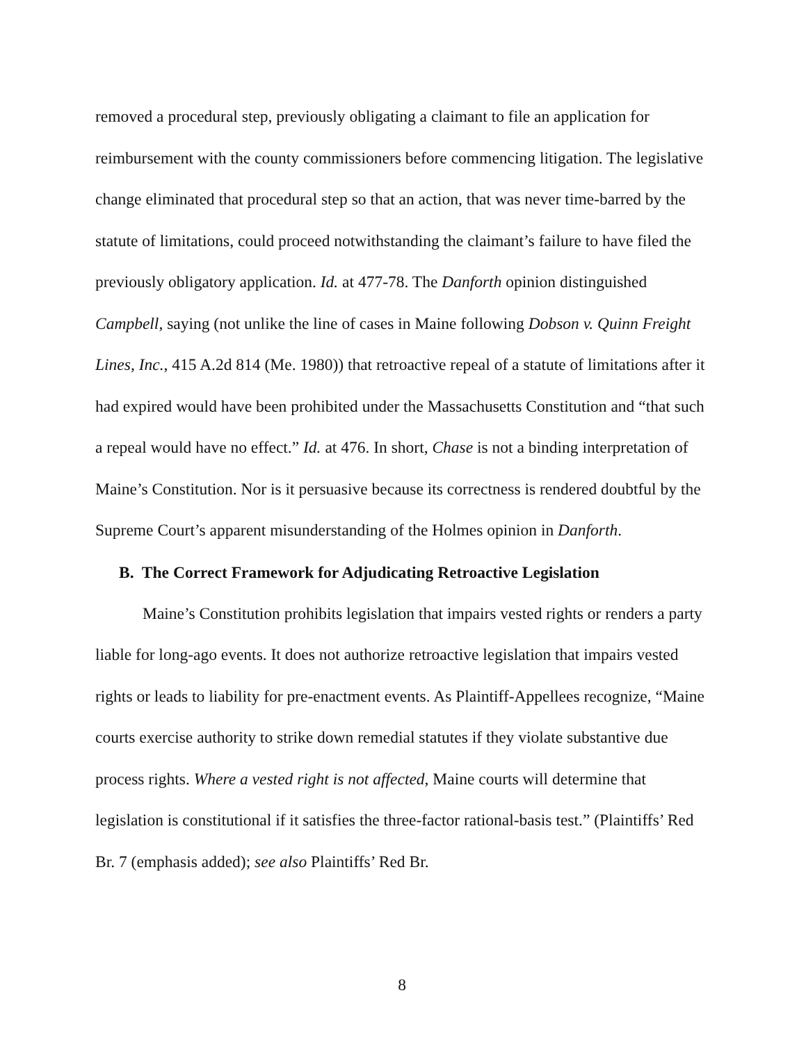removed a procedural step, previously obligating a claimant to file an application for reimbursement with the county commissioners before commencing litigation. The legislative change eliminated that procedural step so that an action, that was never time-barred by the statute of limitations, could proceed notwithstanding the claimant’s failure to have filed the previously obligatory application. Id. at 477-78. The Danforth opinion distinguished Campbell, saying (not unlike the line of cases in Maine following Dobson v. Quinn Freight Lines, Inc., 415 A.2d 814 (Me. 1980)) that retroactive repeal of a statute of limitations after it had expired would have been prohibited under the Massachusetts Constitution and “that such a repeal would have no effect.” Id. at 476. In short, Chase is not a binding interpretation of Maine’s Constitution. Nor is it persuasive because its correctness is rendered doubtful by the Supreme Court’s apparent misunderstanding of the Holmes opinion in Danforth.
B. The Correct Framework for Adjudicating Retroactive Legislation
Maine’s Constitution prohibits legislation that impairs vested rights or renders a party liable for long-ago events. It does not authorize retroactive legislation that impairs vested rights or leads to liability for pre-enactment events. As Plaintiff-Appellees recognize, “Maine courts exercise authority to strike down remedial statutes if they violate substantive due process rights. Where a vested right is not affected, Maine courts will determine that legislation is constitutional if it satisfies the three-factor rational-basis test.” (Plaintiffs’ Red Br. 7 (emphasis added); see also Plaintiffs’ Red Br.
8